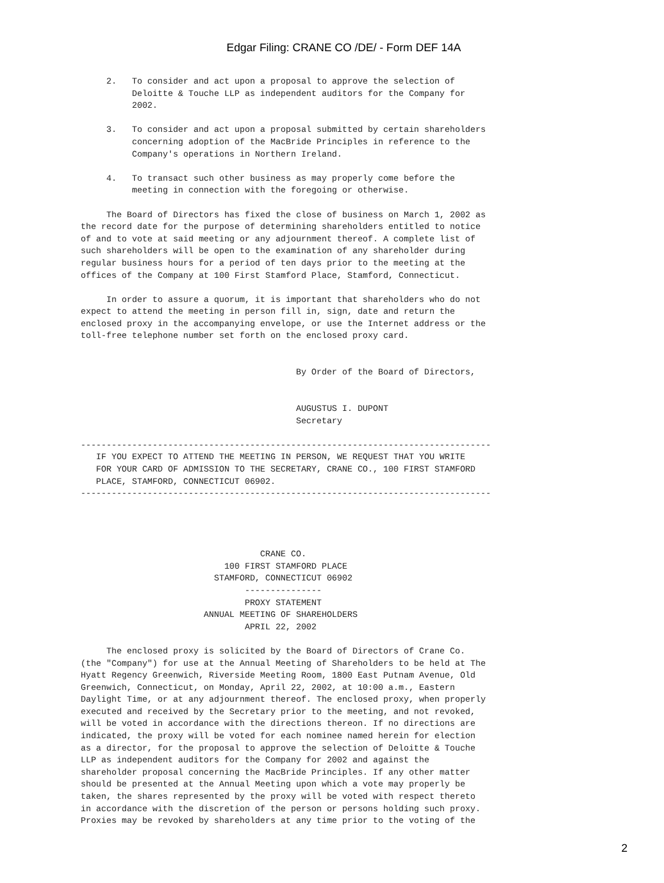Edgar Filing: CRANE CO /DE/ - Form DEF 14A
     2.   To consider and act upon a proposal to approve the selection of
          Deloitte & Touche LLP as independent auditors for the Company for
          2002.

     3.   To consider and act upon a proposal submitted by certain shareholders
          concerning adoption of the MacBride Principles in reference to the
          Company's operations in Northern Ireland.

     4.   To transact such other business as may properly come before the
          meeting in connection with the foregoing or otherwise.

     The Board of Directors has fixed the close of business on March 1, 2002 as
the record date for the purpose of determining shareholders entitled to notice
of and to vote at said meeting or any adjournment thereof. A complete list of
such shareholders will be open to the examination of any shareholder during
regular business hours for a period of ten days prior to the meeting at the
offices of the Company at 100 First Stamford Place, Stamford, Connecticut.

     In order to assure a quorum, it is important that shareholders who do not
expect to attend the meeting in person fill in, sign, date and return the
enclosed proxy in the accompanying envelope, or use the Internet address or the
toll-free telephone number set forth on the enclosed proxy card.


                                          By Order of the Board of Directors,


                                          AUGUSTUS I. DUPONT
                                          Secretary

--------------------------------------------------------------------------------
   IF YOU EXPECT TO ATTEND THE MEETING IN PERSON, WE REQUEST THAT YOU WRITE
   FOR YOUR CARD OF ADMISSION TO THE SECRETARY, CRANE CO., 100 FIRST STAMFORD
   PLACE, STAMFORD, CONNECTICUT 06902.
--------------------------------------------------------------------------------




                                   CRANE CO.
                            100 FIRST STAMFORD PLACE
                          STAMFORD, CONNECTICUT 06902
                                ---------------
                                PROXY STATEMENT
                        ANNUAL MEETING OF SHAREHOLDERS
                                APRIL 22, 2002

     The enclosed proxy is solicited by the Board of Directors of Crane Co.
(the "Company") for use at the Annual Meeting of Shareholders to be held at The
Hyatt Regency Greenwich, Riverside Meeting Room, 1800 East Putnam Avenue, Old
Greenwich, Connecticut, on Monday, April 22, 2002, at 10:00 a.m., Eastern
Daylight Time, or at any adjournment thereof. The enclosed proxy, when properly
executed and received by the Secretary prior to the meeting, and not revoked,
will be voted in accordance with the directions thereon. If no directions are
indicated, the proxy will be voted for each nominee named herein for election
as a director, for the proposal to approve the selection of Deloitte & Touche
LLP as independent auditors for the Company for 2002 and against the
shareholder proposal concerning the MacBride Principles. If any other matter
should be presented at the Annual Meeting upon which a vote may properly be
taken, the shares represented by the proxy will be voted with respect thereto
in accordance with the discretion of the person or persons holding such proxy.
Proxies may be revoked by shareholders at any time prior to the voting of the
2